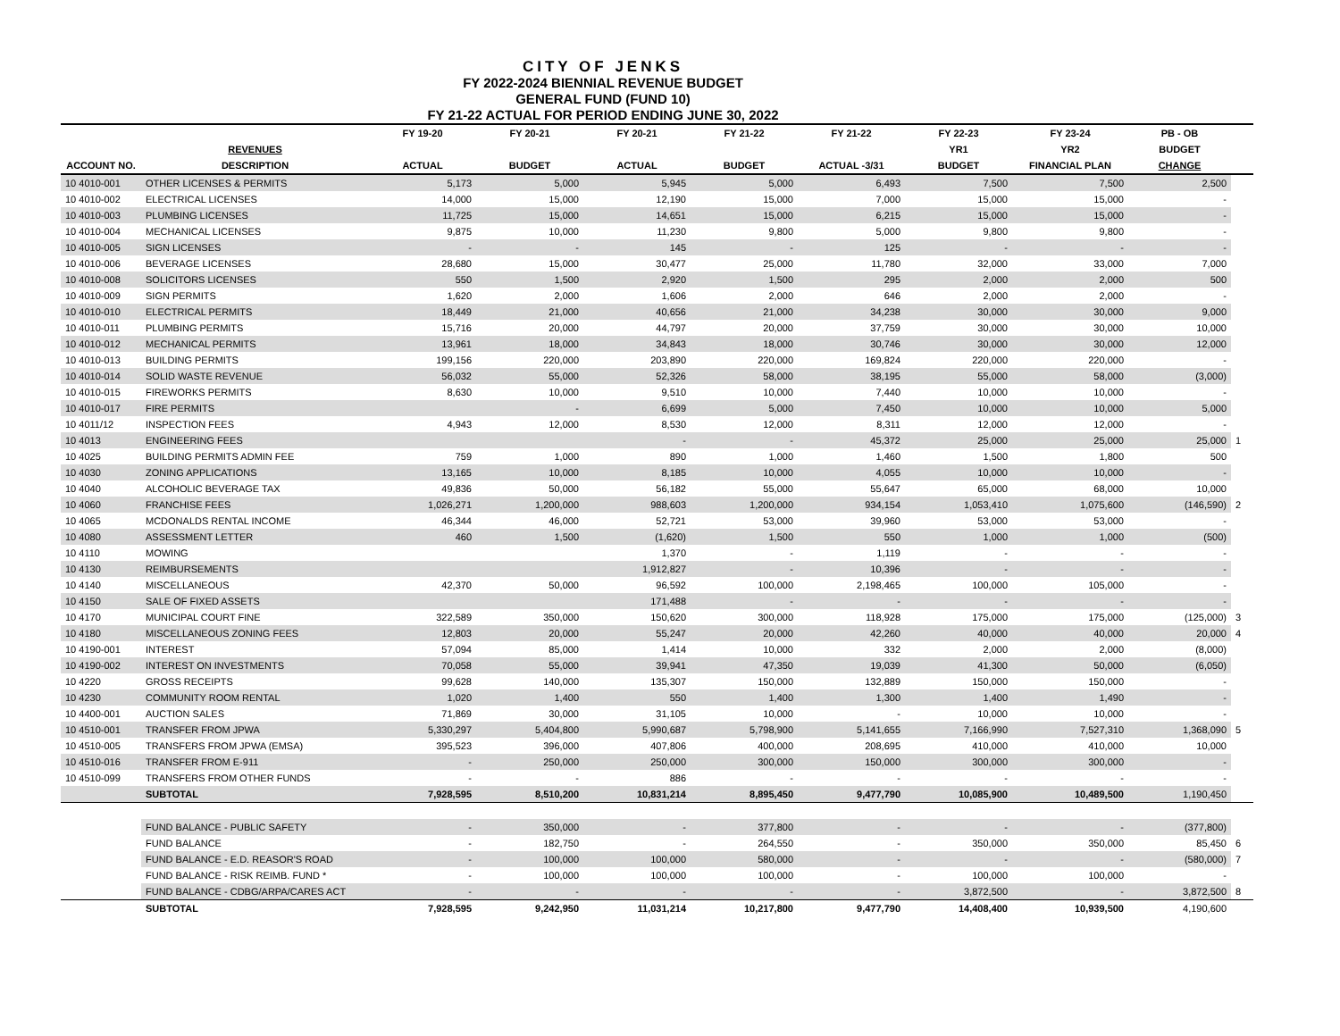CITY OF JENKS
FY 2022-2024 BIENNIAL REVENUE BUDGET
GENERAL FUND (FUND 10)
FY 21-22 ACTUAL FOR PERIOD ENDING JUNE 30, 2022
| | | FY 19-20 | FY 20-21 | FY 20-21 | FY 21-22 | FY 21-22 | FY 22-23 | FY 23-24 | PB - OB | |
| --- | --- | --- | --- | --- | --- | --- | --- | --- | --- | --- |
| | REVENUES | | | | | | YR1 | YR2 | BUDGET | |
| ACCOUNT NO. | DESCRIPTION | ACTUAL | BUDGET | ACTUAL | BUDGET | ACTUAL -3/31 | BUDGET | FINANCIAL PLAN | CHANGE | |
| 10 4010-001 | OTHER LICENSES & PERMITS | 5,173 | 5,000 | 5,945 | 5,000 | 6,493 | 7,500 | 7,500 | 2,500 | |
| 10 4010-002 | ELECTRICAL LICENSES | 14,000 | 15,000 | 12,190 | 15,000 | 7,000 | 15,000 | 15,000 | - | |
| 10 4010-003 | PLUMBING LICENSES | 11,725 | 15,000 | 14,651 | 15,000 | 6,215 | 15,000 | 15,000 | - | |
| 10 4010-004 | MECHANICAL LICENSES | 9,875 | 10,000 | 11,230 | 9,800 | 5,000 | 9,800 | 9,800 | - | |
| 10 4010-005 | SIGN LICENSES | - | - | 145 | - | 125 | - | - | - | |
| 10 4010-006 | BEVERAGE LICENSES | 28,680 | 15,000 | 30,477 | 25,000 | 11,780 | 32,000 | 33,000 | 7,000 | |
| 10 4010-008 | SOLICITORS LICENSES | 550 | 1,500 | 2,920 | 1,500 | 295 | 2,000 | 2,000 | 500 | |
| 10 4010-009 | SIGN PERMITS | 1,620 | 2,000 | 1,606 | 2,000 | 646 | 2,000 | 2,000 | - | |
| 10 4010-010 | ELECTRICAL PERMITS | 18,449 | 21,000 | 40,656 | 21,000 | 34,238 | 30,000 | 30,000 | 9,000 | |
| 10 4010-011 | PLUMBING PERMITS | 15,716 | 20,000 | 44,797 | 20,000 | 37,759 | 30,000 | 30,000 | 10,000 | |
| 10 4010-012 | MECHANICAL PERMITS | 13,961 | 18,000 | 34,843 | 18,000 | 30,746 | 30,000 | 30,000 | 12,000 | |
| 10 4010-013 | BUILDING PERMITS | 199,156 | 220,000 | 203,890 | 220,000 | 169,824 | 220,000 | 220,000 | - | |
| 10 4010-014 | SOLID WASTE REVENUE | 56,032 | 55,000 | 52,326 | 58,000 | 38,195 | 55,000 | 58,000 | (3,000) | |
| 10 4010-015 | FIREWORKS PERMITS | 8,630 | 10,000 | 9,510 | 10,000 | 7,440 | 10,000 | 10,000 | - | |
| 10 4010-017 | FIRE PERMITS | | - | 6,699 | 5,000 | 7,450 | 10,000 | 10,000 | 5,000 | |
| 10 4011/12 | INSPECTION FEES | 4,943 | 12,000 | 8,530 | 12,000 | 8,311 | 12,000 | 12,000 | - | |
| 10 4013 | ENGINEERING FEES | | | - | - | 45,372 | 25,000 | 25,000 | 25,000 | 1 |
| 10 4025 | BUILDING PERMITS ADMIN FEE | 759 | 1,000 | 890 | 1,000 | 1,460 | 1,500 | 1,800 | 500 | |
| 10 4030 | ZONING APPLICATIONS | 13,165 | 10,000 | 8,185 | 10,000 | 4,055 | 10,000 | 10,000 | - | |
| 10 4040 | ALCOHOLIC BEVERAGE TAX | 49,836 | 50,000 | 56,182 | 55,000 | 55,647 | 65,000 | 68,000 | 10,000 | |
| 10 4060 | FRANCHISE FEES | 1,026,271 | 1,200,000 | 988,603 | 1,200,000 | 934,154 | 1,053,410 | 1,075,600 | (146,590) | 2 |
| 10 4065 | MCDONALDS RENTAL INCOME | 46,344 | 46,000 | 52,721 | 53,000 | 39,960 | 53,000 | 53,000 | - | |
| 10 4080 | ASSESSMENT LETTER | 460 | 1,500 | (1,620) | 1,500 | 550 | 1,000 | 1,000 | (500) | |
| 10 4110 | MOWING | | | 1,370 | - | 1,119 | - | - | - | |
| 10 4130 | REIMBURSEMENTS | | | 1,912,827 | - | 10,396 | - | - | - | |
| 10 4140 | MISCELLANEOUS | 42,370 | 50,000 | 96,592 | 100,000 | 2,198,465 | 100,000 | 105,000 | - | |
| 10 4150 | SALE OF FIXED ASSETS | | | 171,488 | - | - | - | - | - | |
| 10 4170 | MUNICIPAL COURT FINE | 322,589 | 350,000 | 150,620 | 300,000 | 118,928 | 175,000 | 175,000 | (125,000) | 3 |
| 10 4180 | MISCELLANEOUS ZONING FEES | 12,803 | 20,000 | 55,247 | 20,000 | 42,260 | 40,000 | 40,000 | 20,000 | 4 |
| 10 4190-001 | INTEREST | 57,094 | 85,000 | 1,414 | 10,000 | 332 | 2,000 | 2,000 | (8,000) | |
| 10 4190-002 | INTEREST ON INVESTMENTS | 70,058 | 55,000 | 39,941 | 47,350 | 19,039 | 41,300 | 50,000 | (6,050) | |
| 10 4220 | GROSS RECEIPTS | 99,628 | 140,000 | 135,307 | 150,000 | 132,889 | 150,000 | 150,000 | - | |
| 10 4230 | COMMUNITY ROOM RENTAL | 1,020 | 1,400 | 550 | 1,400 | 1,300 | 1,400 | 1,490 | - | |
| 10 4400-001 | AUCTION SALES | 71,869 | 30,000 | 31,105 | 10,000 | - | 10,000 | 10,000 | - | |
| 10 4510-001 | TRANSFER FROM JPWA | 5,330,297 | 5,404,800 | 5,990,687 | 5,798,900 | 5,141,655 | 7,166,990 | 7,527,310 | 1,368,090 | 5 |
| 10 4510-005 | TRANSFERS FROM JPWA (EMSA) | 395,523 | 396,000 | 407,806 | 400,000 | 208,695 | 410,000 | 410,000 | 10,000 | |
| 10 4510-016 | TRANSFER FROM E-911 | - | 250,000 | 250,000 | 300,000 | 150,000 | 300,000 | 300,000 | - | |
| 10 4510-099 | TRANSFERS FROM OTHER FUNDS | - | - | 886 | - | - | - | - | - | |
| | SUBTOTAL | 7,928,595 | 8,510,200 | 10,831,214 | 8,895,450 | 9,477,790 | 10,085,900 | 10,489,500 | 1,190,450 | |
| | FUND BALANCE - PUBLIC SAFETY | - | 350,000 | - | 377,800 | - | - | - | (377,800) | |
| | FUND BALANCE | - | 182,750 | - | 264,550 | - | 350,000 | 350,000 | 85,450 | 6 |
| | FUND BALANCE - E.D. REASOR'S ROAD | - | 100,000 | 100,000 | 580,000 | - | - | - | (580,000) | 7 |
| | FUND BALANCE - RISK REIMB. FUND * | - | 100,000 | 100,000 | 100,000 | - | 100,000 | 100,000 | - | |
| | FUND BALANCE - CDBG/ARPA/CARES ACT | - | - | - | - | - | 3,872,500 | - | 3,872,500 | 8 |
| | SUBTOTAL | 7,928,595 | 9,242,950 | 11,031,214 | 10,217,800 | 9,477,790 | 14,408,400 | 10,939,500 | 4,190,600 | |